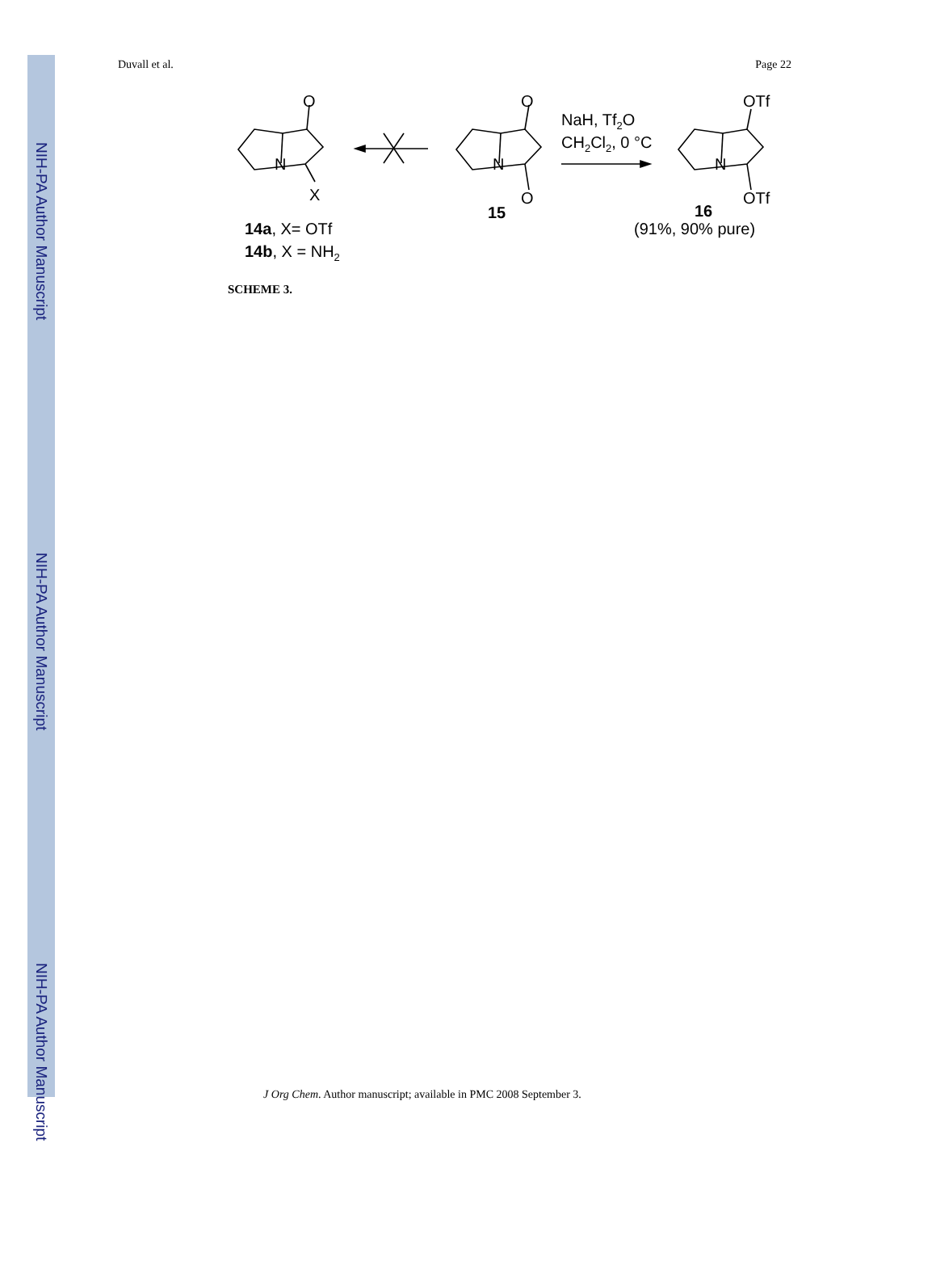NIH-PA Author Manuscript
NIH-PA Author Manuscript
NIH-PA Author Manuscript
Duvall et al. Page 22
O
N
X
O
N
O
15
NaH, Tf2O
CH2Cl2, 0 °C
OTf
N
OTf
16
(91%, 90% pure)
14a, X= OTf
14b, X = NH2
SCHEME 3.
J Org Chem. Author manuscript; available in PMC 2008 September 3.